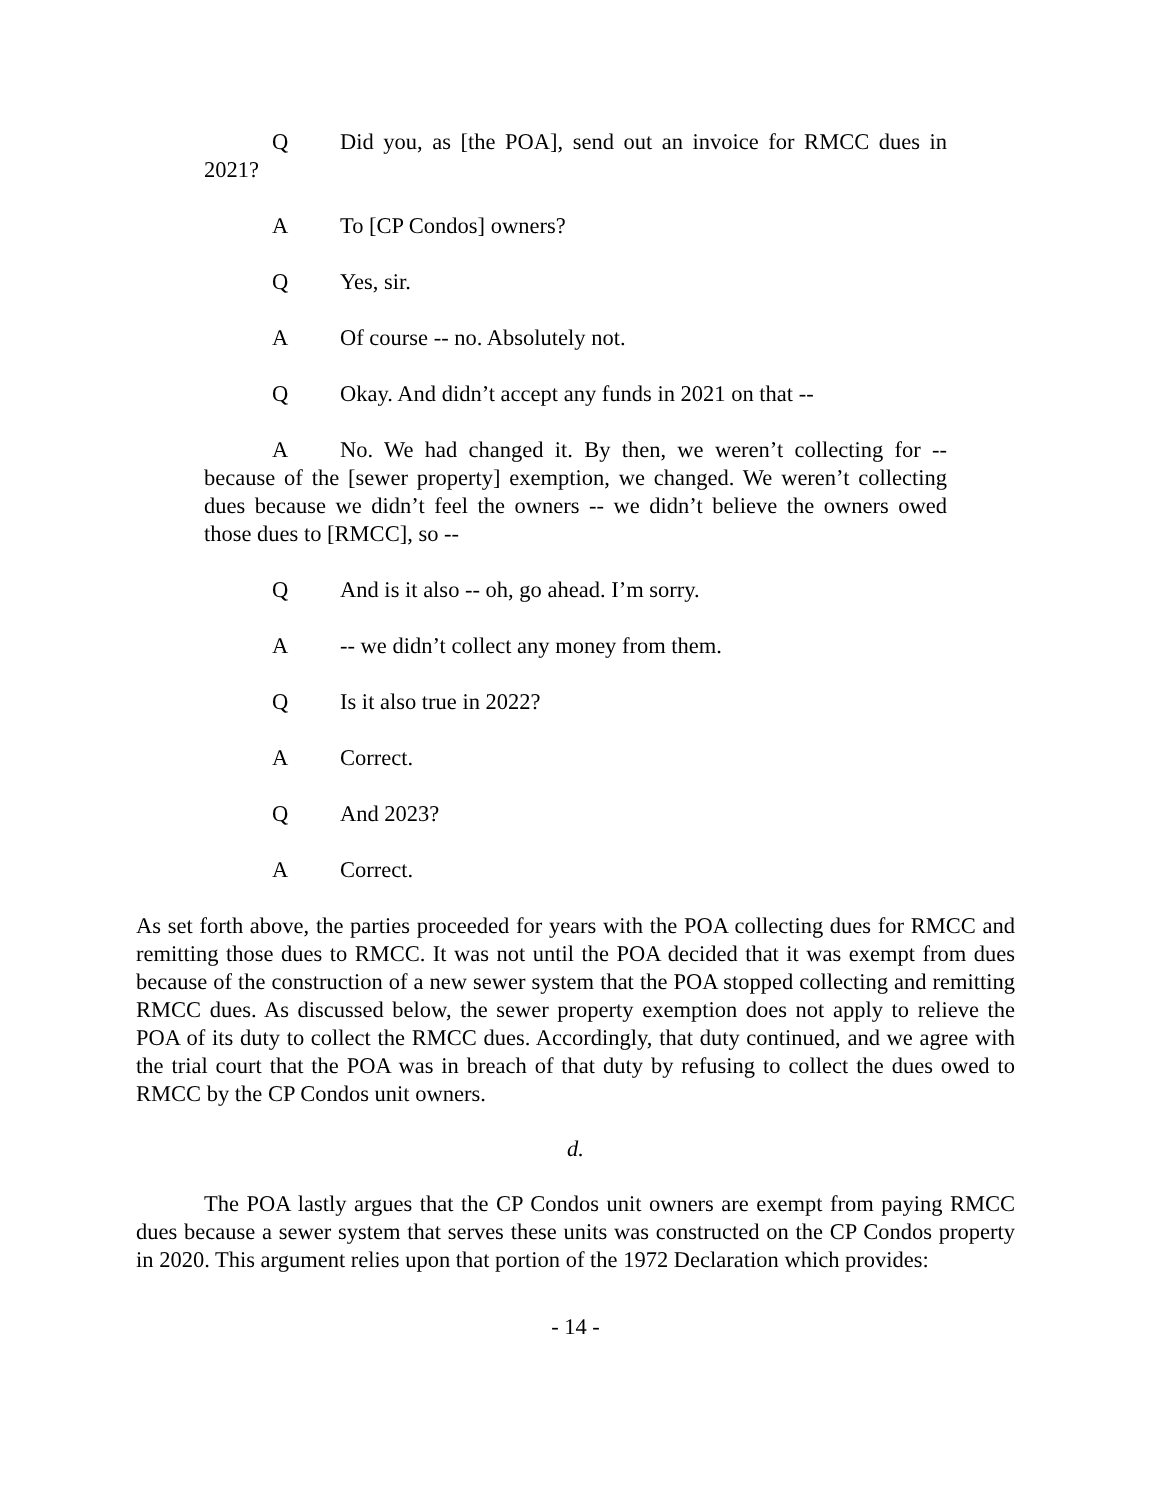Q Did you, as [the POA], send out an invoice for RMCC dues in 2021?
A To [CP Condos] owners?
Q Yes, sir.
A Of course -- no. Absolutely not.
Q Okay. And didn’t accept any funds in 2021 on that --
A No. We had changed it. By then, we weren’t collecting for -- because of the [sewer property] exemption, we changed. We weren’t collecting dues because we didn’t feel the owners -- we didn’t believe the owners owed those dues to [RMCC], so --
Q And is it also -- oh, go ahead. I’m sorry.
A -- we didn’t collect any money from them.
Q Is it also true in 2022?
A Correct.
Q And 2023?
A Correct.
As set forth above, the parties proceeded for years with the POA collecting dues for RMCC and remitting those dues to RMCC. It was not until the POA decided that it was exempt from dues because of the construction of a new sewer system that the POA stopped collecting and remitting RMCC dues. As discussed below, the sewer property exemption does not apply to relieve the POA of its duty to collect the RMCC dues. Accordingly, that duty continued, and we agree with the trial court that the POA was in breach of that duty by refusing to collect the dues owed to RMCC by the CP Condos unit owners.
d.
The POA lastly argues that the CP Condos unit owners are exempt from paying RMCC dues because a sewer system that serves these units was constructed on the CP Condos property in 2020. This argument relies upon that portion of the 1972 Declaration which provides:
- 14 -